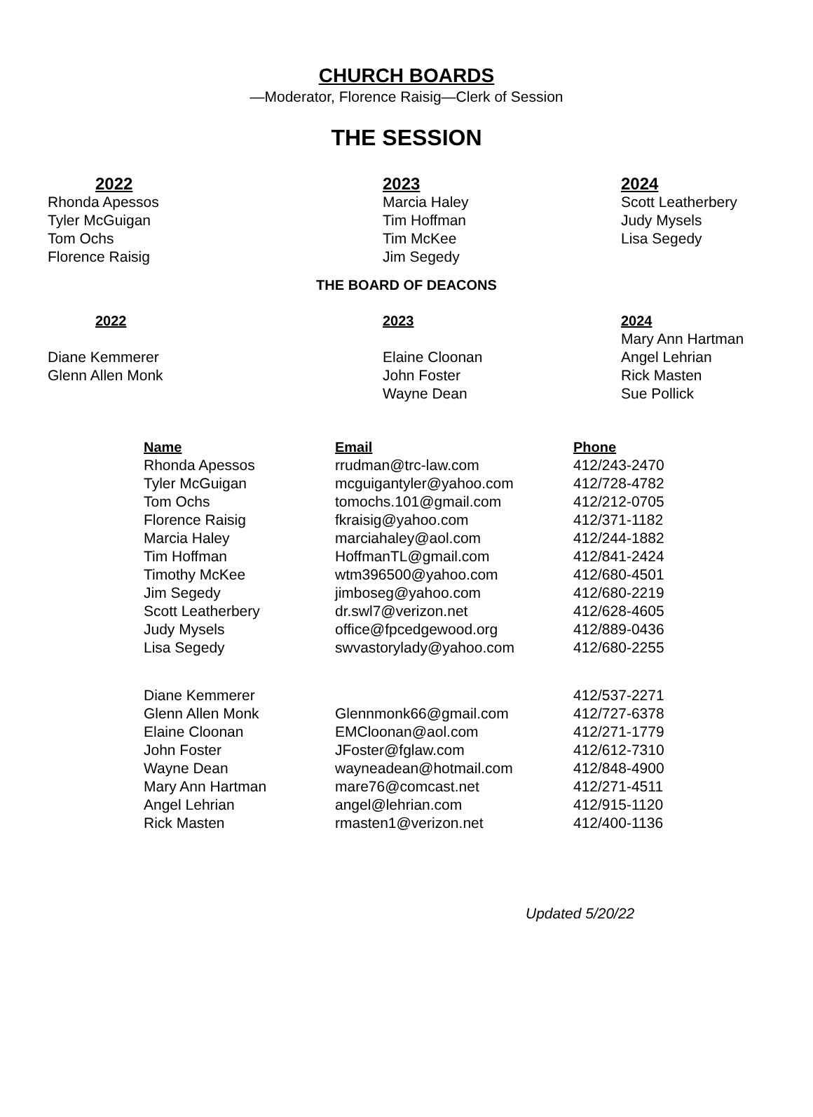CHURCH BOARDS
—Moderator, Florence Raisig—Clerk of Session
THE SESSION
| 2022 | 2023 | 2024 |
| --- | --- | --- |
| Rhonda Apessos | Marcia Haley | Scott Leatherbery |
| Tyler McGuigan | Tim Hoffman | Judy Mysels |
| Tom Ochs | Tim McKee | Lisa Segedy |
| Florence Raisig | Jim Segedy | |
THE BOARD OF DEACONS
| 2022 | 2023 | 2024 |
| --- | --- | --- |
| | | Mary Ann Hartman |
| Diane Kemmerer | Elaine Cloonan | Angel Lehrian |
| Glenn Allen Monk | John Foster | Rick Masten |
| | Wayne Dean | Sue Pollick |
| Name | Email | Phone |
| --- | --- | --- |
| Rhonda Apessos | rrudman@trc-law.com | 412/243-2470 |
| Tyler McGuigan | mcguigantyler@yahoo.com | 412/728-4782 |
| Tom Ochs | tomochs.101@gmail.com | 412/212-0705 |
| Florence Raisig | fkraisig@yahoo.com | 412/371-1182 |
| Marcia Haley | marciahaley@aol.com | 412/244-1882 |
| Tim Hoffman | HoffmanTL@gmail.com | 412/841-2424 |
| Timothy McKee | wtm396500@yahoo.com | 412/680-4501 |
| Jim Segedy | jimboseg@yahoo.com | 412/680-2219 |
| Scott Leatherbery | dr.swl7@verizon.net | 412/628-4605 |
| Judy Mysels | office@fpcedgewood.org | 412/889-0436 |
| Lisa Segedy | swvastorylady@yahoo.com | 412/680-2255 |
| Diane Kemmerer | | 412/537-2271 |
| Glenn Allen Monk | Glennmonk66@gmail.com | 412/727-6378 |
| Elaine Cloonan | EMCloonan@aol.com | 412/271-1779 |
| John Foster | JFoster@fglaw.com | 412/612-7310 |
| Wayne Dean | wayneadean@hotmail.com | 412/848-4900 |
| Mary Ann Hartman | mare76@comcast.net | 412/271-4511 |
| Angel Lehrian | angel@lehrian.com | 412/915-1120 |
| Rick Masten | rmasten1@verizon.net | 412/400-1136 |
Updated 5/20/22